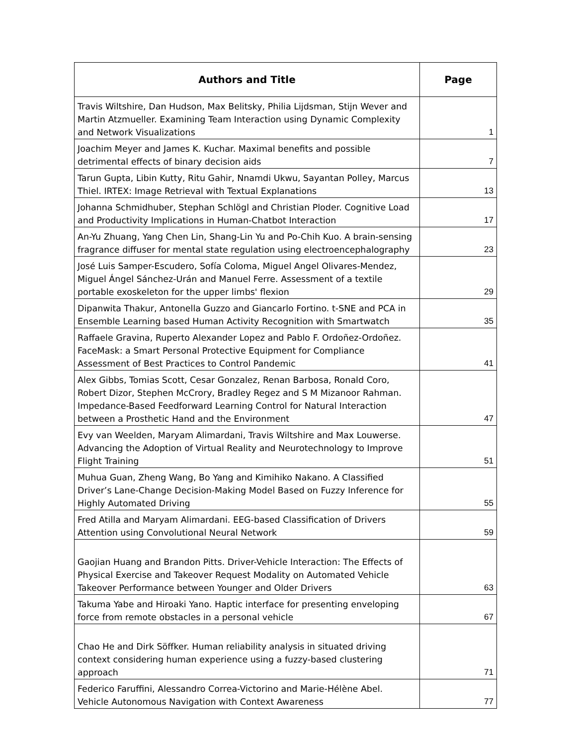| Authors and Title | Page |
| --- | --- |
| Travis Wiltshire, Dan Hudson, Max Belitsky, Philia Lijdsman, Stijn Wever and Martin Atzmueller. Examining Team Interaction using Dynamic Complexity and Network Visualizations | 1 |
| Joachim Meyer and James K. Kuchar. Maximal benefits and possible detrimental effects of binary decision aids | 7 |
| Tarun Gupta, Libin Kutty, Ritu Gahir, Nnamdi Ukwu, Sayantan Polley, Marcus Thiel. IRTEX: Image Retrieval with Textual Explanations | 13 |
| Johanna Schmidhuber, Stephan Schlögl and Christian Ploder. Cognitive Load and Productivity Implications in Human-Chatbot Interaction | 17 |
| An-Yu Zhuang, Yang Chen Lin, Shang-Lin Yu and Po-Chih Kuo. A brain-sensing fragrance diffuser for mental state regulation using electroencephalography | 23 |
| José Luis Samper-Escudero, Sofía Coloma, Miguel Angel Olivares-Mendez, Miguel Ángel Sánchez-Urán and Manuel Ferre. Assessment of a textile portable exoskeleton for the upper limbs' flexion | 29 |
| Dipanwita Thakur, Antonella Guzzo and Giancarlo Fortino. t-SNE and PCA in Ensemble Learning based Human Activity Recognition with Smartwatch | 35 |
| Raffaele Gravina, Ruperto Alexander Lopez and Pablo F. Ordoñez-Ordoñez. FaceMask: a Smart Personal Protective Equipment for Compliance Assessment of Best Practices to Control Pandemic | 41 |
| Alex Gibbs, Tomias Scott, Cesar Gonzalez, Renan Barbosa, Ronald Coro, Robert Dizor, Stephen McCrory, Bradley Regez and S M Mizanoor Rahman. Impedance-Based Feedforward Learning Control for Natural Interaction between a Prosthetic Hand and the Environment | 47 |
| Evy van Weelden, Maryam Alimardani, Travis Wiltshire and Max Louwerse. Advancing the Adoption of Virtual Reality and Neurotechnology to Improve Flight Training | 51 |
| Muhua Guan, Zheng Wang, Bo Yang and Kimihiko Nakano. A Classified Driver’s Lane-Change Decision-Making Model Based on Fuzzy Inference for Highly Automated Driving | 55 |
| Fred Atilla and Maryam Alimardani. EEG-based Classification of Drivers Attention using Convolutional Neural Network | 59 |
| Gaojian Huang and Brandon Pitts. Driver-Vehicle Interaction: The Effects of Physical Exercise and Takeover Request Modality on Automated Vehicle Takeover Performance between Younger and Older Drivers | 63 |
| Takuma Yabe and Hiroaki Yano. Haptic interface for presenting enveloping force from remote obstacles in a personal vehicle | 67 |
| Chao He and Dirk Söffker. Human reliability analysis in situated driving context considering human experience using a fuzzy-based clustering approach | 71 |
| Federico Faruffini, Alessandro Correa-Victorino and Marie-Hélène Abel. Vehicle Autonomous Navigation with Context Awareness | 77 |